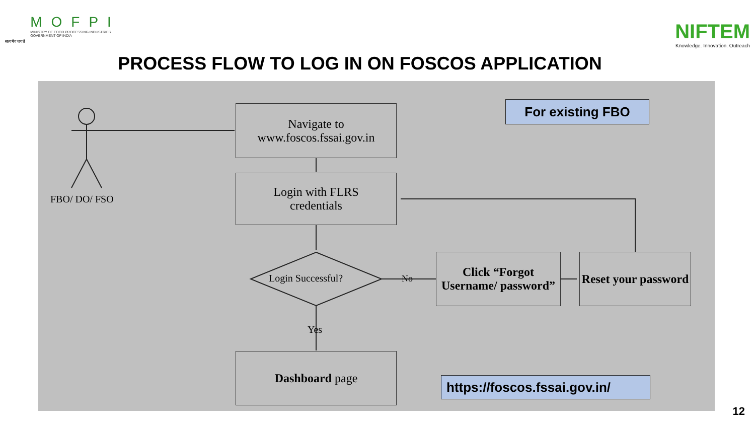सत्यमेव जयते
MOFPI
MINISTRY OF FOOD PROCESSING INDUSTRIES
GOVERNMENT OF INDIA
NIFTEM
Knowledge. Innovation. Outreach
PROCESS FLOW TO LOG IN ON FOSCOS APPLICATION
Navigate to
www.foscos.fssai.gov.in
Login with FLRS
credentials
Login Successful? No
Yes
Click “Forgot Username/ password”
Reset your password
Dashboard page
FBO/ DO/ FSO
For existing FBO
https://foscos.fssai.gov.in/
12